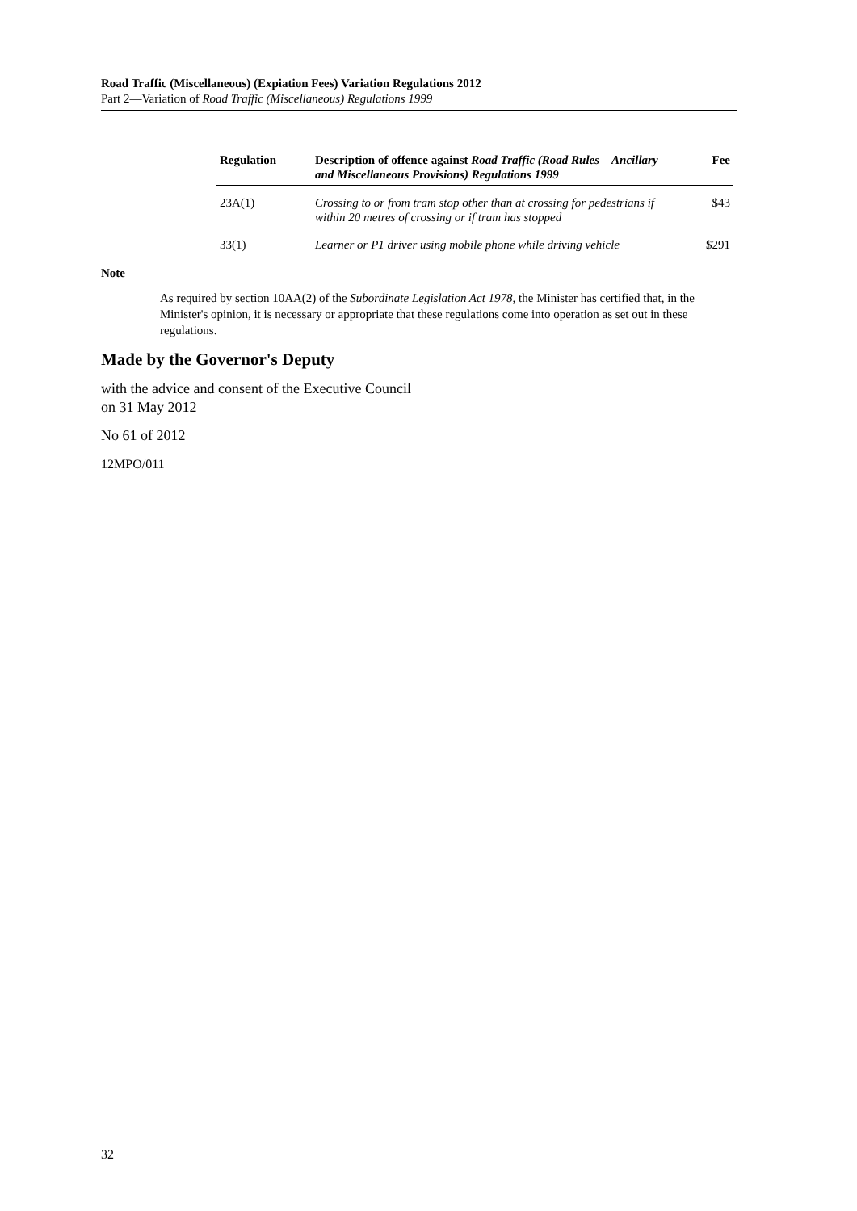Road Traffic (Miscellaneous) (Expiation Fees) Variation Regulations 2012
Part 2—Variation of Road Traffic (Miscellaneous) Regulations 1999
| Regulation | Description of offence against Road Traffic (Road Rules—Ancillary and Miscellaneous Provisions) Regulations 1999 | Fee |
| --- | --- | --- |
| 23A(1) | Crossing to or from tram stop other than at crossing for pedestrians if within 20 metres of crossing or if tram has stopped | $43 |
| 33(1) | Learner or P1 driver using mobile phone while driving vehicle | $291 |
Note—
As required by section 10AA(2) of the Subordinate Legislation Act 1978, the Minister has certified that, in the Minister's opinion, it is necessary or appropriate that these regulations come into operation as set out in these regulations.
Made by the Governor's Deputy
with the advice and consent of the Executive Council
on 31 May 2012
No 61 of 2012
12MPO/011
32